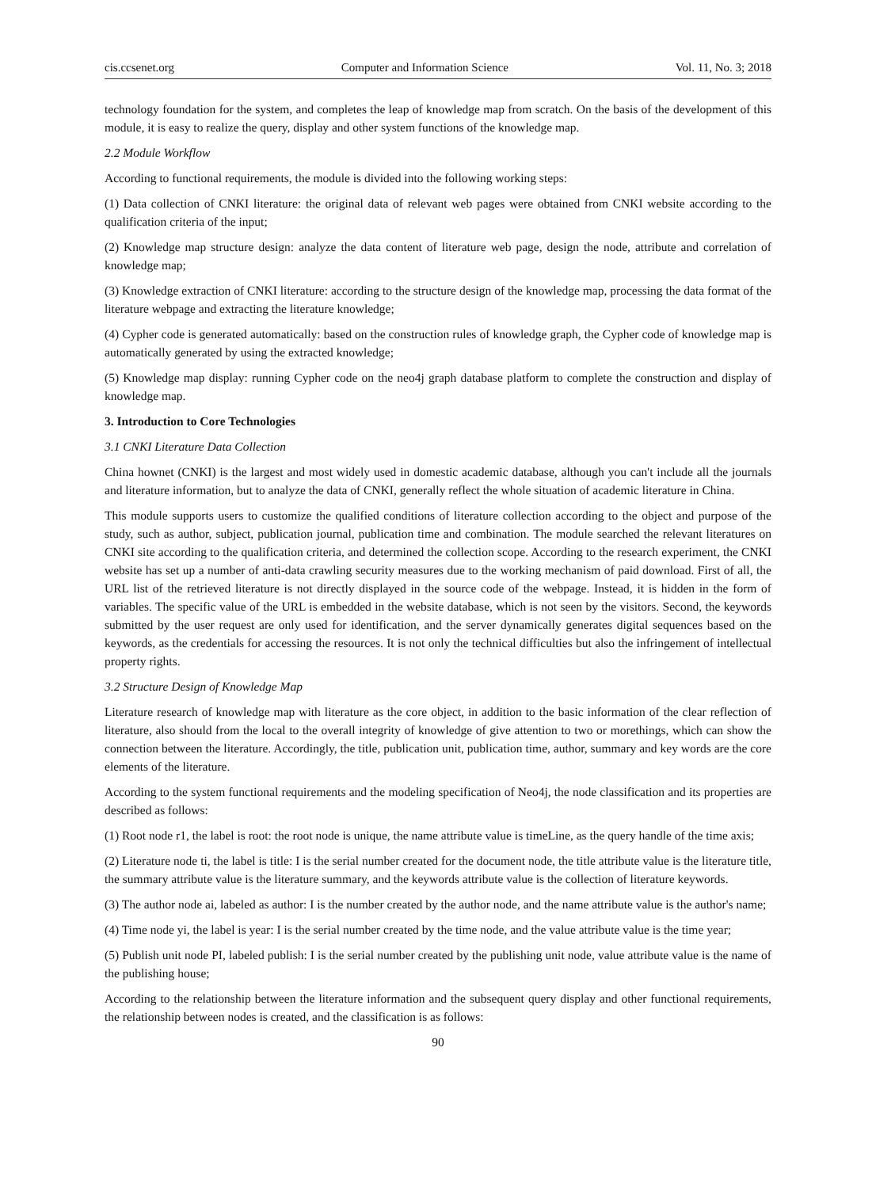cis.ccsenet.org Computer and Information Science Vol. 11, No. 3; 2018
technology foundation for the system, and completes the leap of knowledge map from scratch. On the basis of the development of this module, it is easy to realize the query, display and other system functions of the knowledge map.
2.2 Module Workflow
According to functional requirements, the module is divided into the following working steps:
(1) Data collection of CNKI literature: the original data of relevant web pages were obtained from CNKI website according to the qualification criteria of the input;
(2) Knowledge map structure design: analyze the data content of literature web page, design the node, attribute and correlation of knowledge map;
(3) Knowledge extraction of CNKI literature: according to the structure design of the knowledge map, processing the data format of the literature webpage and extracting the literature knowledge;
(4) Cypher code is generated automatically: based on the construction rules of knowledge graph, the Cypher code of knowledge map is automatically generated by using the extracted knowledge;
(5) Knowledge map display: running Cypher code on the neo4j graph database platform to complete the construction and display of knowledge map.
3. Introduction to Core Technologies
3.1 CNKI Literature Data Collection
China hownet (CNKI) is the largest and most widely used in domestic academic database, although you can't include all the journals and literature information, but to analyze the data of CNKI, generally reflect the whole situation of academic literature in China.
This module supports users to customize the qualified conditions of literature collection according to the object and purpose of the study, such as author, subject, publication journal, publication time and combination. The module searched the relevant literatures on CNKI site according to the qualification criteria, and determined the collection scope. According to the research experiment, the CNKI website has set up a number of anti-data crawling security measures due to the working mechanism of paid download. First of all, the URL list of the retrieved literature is not directly displayed in the source code of the webpage. Instead, it is hidden in the form of variables. The specific value of the URL is embedded in the website database, which is not seen by the visitors. Second, the keywords submitted by the user request are only used for identification, and the server dynamically generates digital sequences based on the keywords, as the credentials for accessing the resources. It is not only the technical difficulties but also the infringement of intellectual property rights.
3.2 Structure Design of Knowledge Map
Literature research of knowledge map with literature as the core object, in addition to the basic information of the clear reflection of literature, also should from the local to the overall integrity of knowledge of give attention to two or morethings, which can show the connection between the literature. Accordingly, the title, publication unit, publication time, author, summary and key words are the core elements of the literature.
According to the system functional requirements and the modeling specification of Neo4j, the node classification and its properties are described as follows:
(1) Root node r1, the label is root: the root node is unique, the name attribute value is timeLine, as the query handle of the time axis;
(2) Literature node ti, the label is title: I is the serial number created for the document node, the title attribute value is the literature title, the summary attribute value is the literature summary, and the keywords attribute value is the collection of literature keywords.
(3) The author node ai, labeled as author: I is the number created by the author node, and the name attribute value is the author's name;
(4) Time node yi, the label is year: I is the serial number created by the time node, and the value attribute value is the time year;
(5) Publish unit node PI, labeled publish: I is the serial number created by the publishing unit node, value attribute value is the name of the publishing house;
According to the relationship between the literature information and the subsequent query display and other functional requirements, the relationship between nodes is created, and the classification is as follows:
90